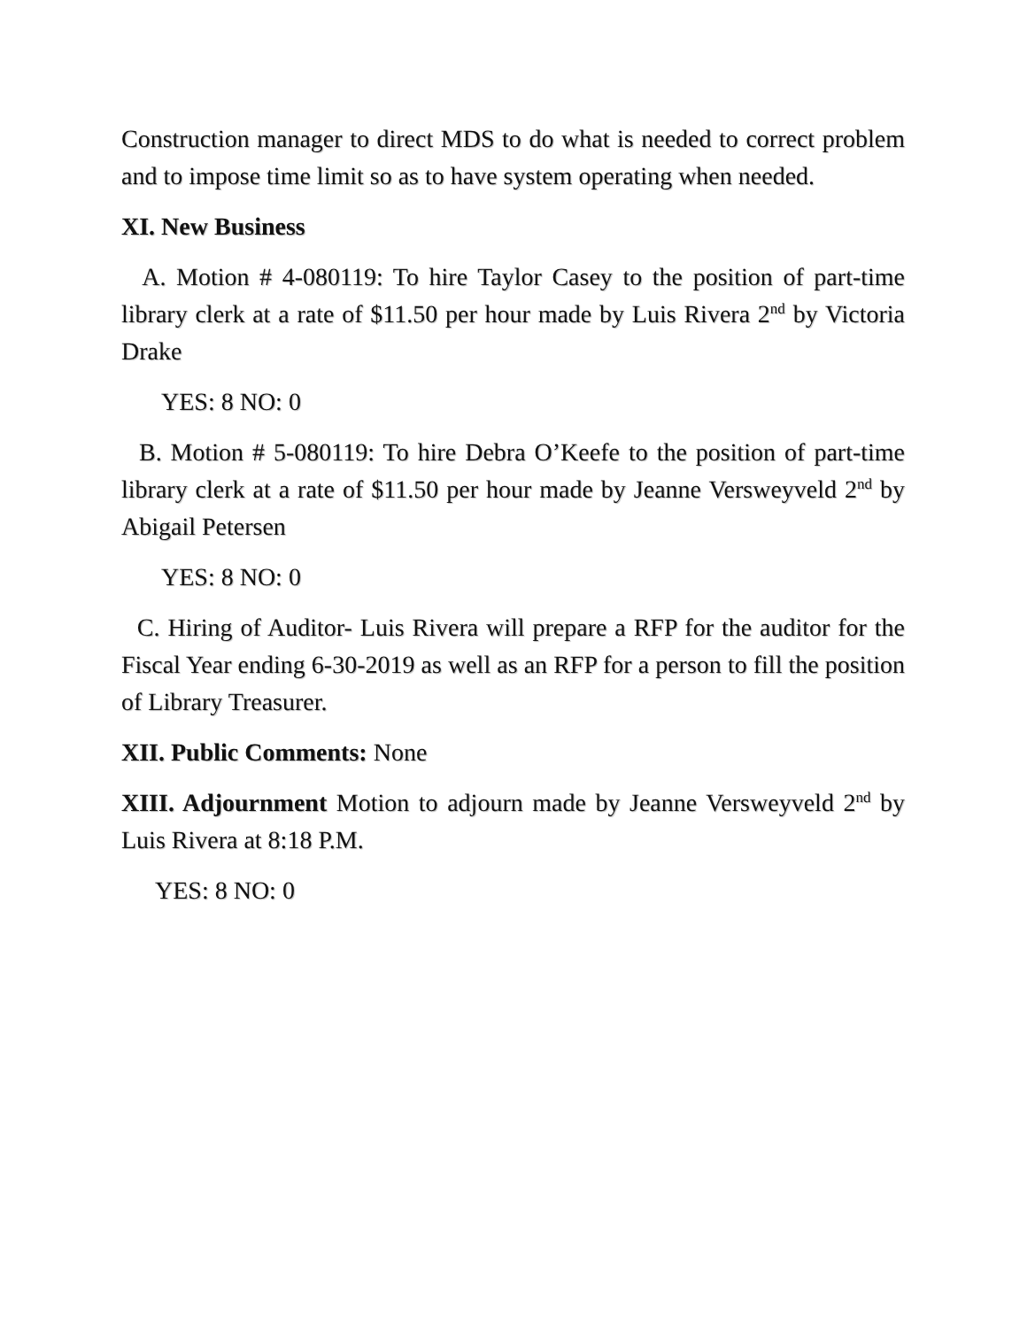Construction manager to direct MDS to do what is needed to correct problem and to impose time limit so as to have system operating when needed.
XI. New Business
A. Motion # 4-080119: To hire Taylor Casey to the position of part-time library clerk at a rate of $11.50 per hour made by Luis Rivera 2<sup>nd</sup> by Victoria Drake
YES: 8 NO: 0
B. Motion # 5-080119: To hire Debra O’Keefe to the position of part-time library clerk at a rate of $11.50 per hour made by Jeanne Versweyveld 2<sup>nd</sup> by Abigail Petersen
YES: 8 NO: 0
C. Hiring of Auditor- Luis Rivera will prepare a RFP for the auditor for the Fiscal Year ending 6-30-2019 as well as an RFP for a person to fill the position of Library Treasurer.
XII. Public Comments: None
XIII. Adjournment Motion to adjourn made by Jeanne Versweyveld 2<sup>nd</sup> by Luis Rivera at 8:18 P.M.
YES: 8 NO: 0